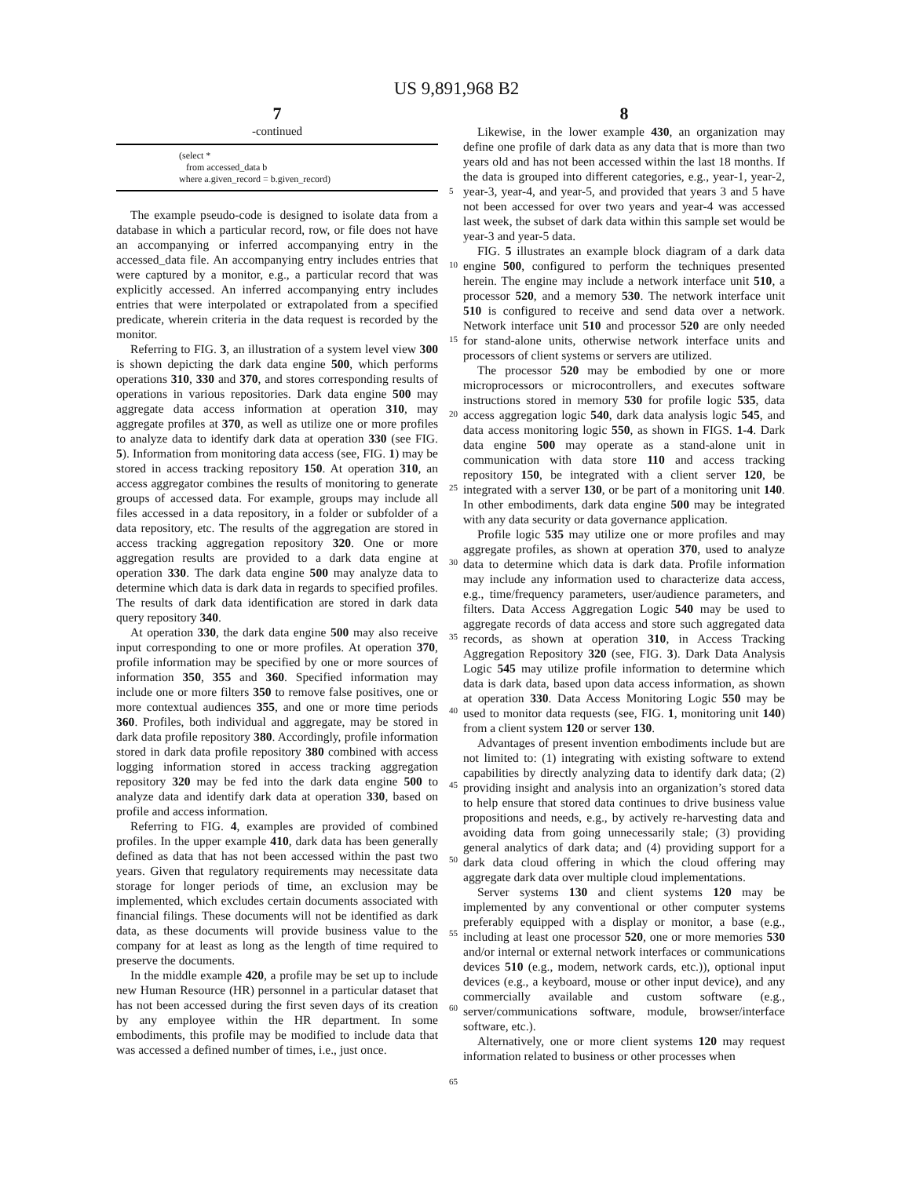US 9,891,968 B2
7
-continued
(select *
from accessed_data b
where a.given_record = b.given_record)
The example pseudo-code is designed to isolate data from a database in which a particular record, row, or file does not have an accompanying or inferred accompanying entry in the accessed_data file. An accompanying entry includes entries that were captured by a monitor, e.g., a particular record that was explicitly accessed. An inferred accompanying entry includes entries that were interpolated or extrapolated from a specified predicate, wherein criteria in the data request is recorded by the monitor.
Referring to FIG. 3, an illustration of a system level view 300 is shown depicting the dark data engine 500, which performs operations 310, 330 and 370, and stores corresponding results of operations in various repositories. Dark data engine 500 may aggregate data access information at operation 310, may aggregate profiles at 370, as well as utilize one or more profiles to analyze data to identify dark data at operation 330 (see FIG. 5). Information from monitoring data access (see, FIG. 1) may be stored in access tracking repository 150. At operation 310, an access aggregator combines the results of monitoring to generate groups of accessed data. For example, groups may include all files accessed in a data repository, in a folder or subfolder of a data repository, etc. The results of the aggregation are stored in access tracking aggregation repository 320. One or more aggregation results are provided to a dark data engine at operation 330. The dark data engine 500 may analyze data to determine which data is dark data in regards to specified profiles. The results of dark data identification are stored in dark data query repository 340.
At operation 330, the dark data engine 500 may also receive input corresponding to one or more profiles. At operation 370, profile information may be specified by one or more sources of information 350, 355 and 360. Specified information may include one or more filters 350 to remove false positives, one or more contextual audiences 355, and one or more time periods 360. Profiles, both individual and aggregate, may be stored in dark data profile repository 380. Accordingly, profile information stored in dark data profile repository 380 combined with access logging information stored in access tracking aggregation repository 320 may be fed into the dark data engine 500 to analyze data and identify dark data at operation 330, based on profile and access information.
Referring to FIG. 4, examples are provided of combined profiles. In the upper example 410, dark data has been generally defined as data that has not been accessed within the past two years. Given that regulatory requirements may necessitate data storage for longer periods of time, an exclusion may be implemented, which excludes certain documents associated with financial filings. These documents will not be identified as dark data, as these documents will provide business value to the company for at least as long as the length of time required to preserve the documents.
In the middle example 420, a profile may be set up to include new Human Resource (HR) personnel in a particular dataset that has not been accessed during the first seven days of its creation by any employee within the HR department. In some embodiments, this profile may be modified to include data that was accessed a defined number of times, i.e., just once.
8
Likewise, in the lower example 430, an organization may define one profile of dark data as any data that is more than two years old and has not been accessed within the last 18 months. If the data is grouped into different categories, e.g., year-1, year-2, year-3, year-4, and year-5, and provided that years 3 and 5 have not been accessed for over two years and year-4 was accessed last week, the subset of dark data within this sample set would be year-3 and year-5 data.
FIG. 5 illustrates an example block diagram of a dark data engine 500, configured to perform the techniques presented herein. The engine may include a network interface unit 510, a processor 520, and a memory 530. The network interface unit 510 is configured to receive and send data over a network. Network interface unit 510 and processor 520 are only needed for stand-alone units, otherwise network interface units and processors of client systems or servers are utilized.
The processor 520 may be embodied by one or more microprocessors or microcontrollers, and executes software instructions stored in memory 530 for profile logic 535, data access aggregation logic 540, dark data analysis logic 545, and data access monitoring logic 550, as shown in FIGS. 1-4. Dark data engine 500 may operate as a stand-alone unit in communication with data store 110 and access tracking repository 150, be integrated with a client server 120, be integrated with a server 130, or be part of a monitoring unit 140. In other embodiments, dark data engine 500 may be integrated with any data security or data governance application.
Profile logic 535 may utilize one or more profiles and may aggregate profiles, as shown at operation 370, used to analyze data to determine which data is dark data. Profile information may include any information used to characterize data access, e.g., time/frequency parameters, user/audience parameters, and filters. Data Access Aggregation Logic 540 may be used to aggregate records of data access and store such aggregated data records, as shown at operation 310, in Access Tracking Aggregation Repository 320 (see, FIG. 3). Dark Data Analysis Logic 545 may utilize profile information to determine which data is dark data, based upon data access information, as shown at operation 330. Data Access Monitoring Logic 550 may be used to monitor data requests (see, FIG. 1, monitoring unit 140) from a client system 120 or server 130.
Advantages of present invention embodiments include but are not limited to: (1) integrating with existing software to extend capabilities by directly analyzing data to identify dark data; (2) providing insight and analysis into an organization’s stored data to help ensure that stored data continues to drive business value propositions and needs, e.g., by actively re-harvesting data and avoiding data from going unnecessarily stale; (3) providing general analytics of dark data; and (4) providing support for a dark data cloud offering in which the cloud offering may aggregate dark data over multiple cloud implementations.
Server systems 130 and client systems 120 may be implemented by any conventional or other computer systems preferably equipped with a display or monitor, a base (e.g., including at least one processor 520, one or more memories 530 and/or internal or external network interfaces or communications devices 510 (e.g., modem, network cards, etc.)), optional input devices (e.g., a keyboard, mouse or other input device), and any commercially available and custom software (e.g., server/communications software, module, browser/interface software, etc.).
Alternatively, one or more client systems 120 may request information related to business or other processes when
5
10
15
20
25
30
35
40
45
50
55
60
65